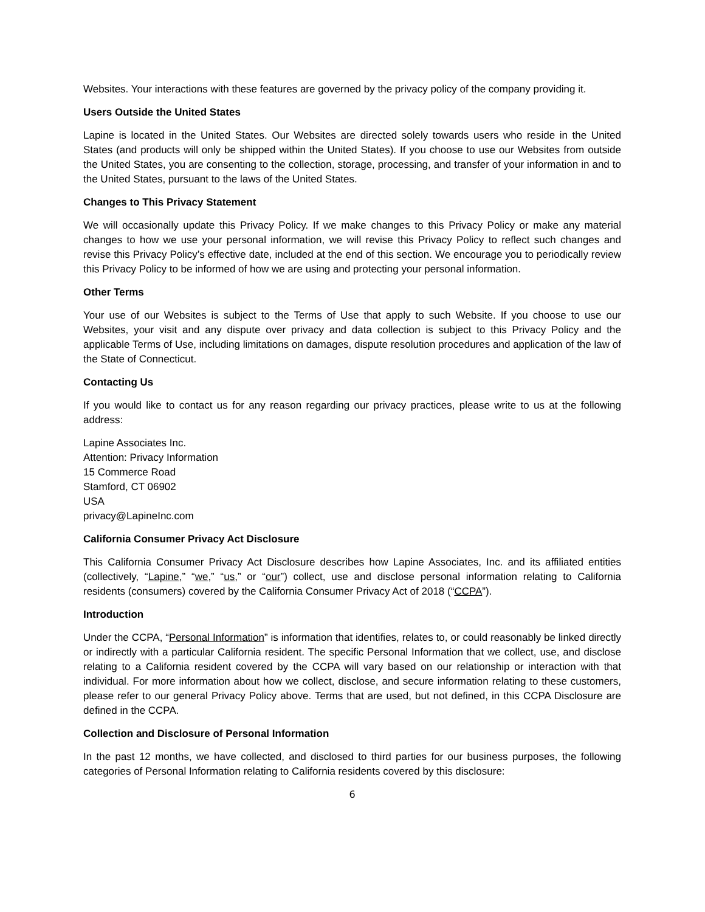Websites. Your interactions with these features are governed by the privacy policy of the company providing it.
Users Outside the United States
Lapine is located in the United States. Our Websites are directed solely towards users who reside in the United States (and products will only be shipped within the United States). If you choose to use our Websites from outside the United States, you are consenting to the collection, storage, processing, and transfer of your information in and to the United States, pursuant to the laws of the United States.
Changes to This Privacy Statement
We will occasionally update this Privacy Policy. If we make changes to this Privacy Policy or make any material changes to how we use your personal information, we will revise this Privacy Policy to reflect such changes and revise this Privacy Policy’s effective date, included at the end of this section. We encourage you to periodically review this Privacy Policy to be informed of how we are using and protecting your personal information.
Other Terms
Your use of our Websites is subject to the Terms of Use that apply to such Website. If you choose to use our Websites, your visit and any dispute over privacy and data collection is subject to this Privacy Policy and the applicable Terms of Use, including limitations on damages, dispute resolution procedures and application of the law of the State of Connecticut.
Contacting Us
If you would like to contact us for any reason regarding our privacy practices, please write to us at the following address:
Lapine Associates Inc.
Attention: Privacy Information
15 Commerce Road
Stamford, CT 06902
USA
privacy@LapineInc.com
California Consumer Privacy Act Disclosure
This California Consumer Privacy Act Disclosure describes how Lapine Associates, Inc. and its affiliated entities (collectively, “Lapine,” “we,” “us,” or “our”) collect, use and disclose personal information relating to California residents (consumers) covered by the California Consumer Privacy Act of 2018 (“CCPA”).
Introduction
Under the CCPA, “Personal Information” is information that identifies, relates to, or could reasonably be linked directly or indirectly with a particular California resident. The specific Personal Information that we collect, use, and disclose relating to a California resident covered by the CCPA will vary based on our relationship or interaction with that individual. For more information about how we collect, disclose, and secure information relating to these customers, please refer to our general Privacy Policy above. Terms that are used, but not defined, in this CCPA Disclosure are defined in the CCPA.
Collection and Disclosure of Personal Information
In the past 12 months, we have collected, and disclosed to third parties for our business purposes, the following categories of Personal Information relating to California residents covered by this disclosure:
6